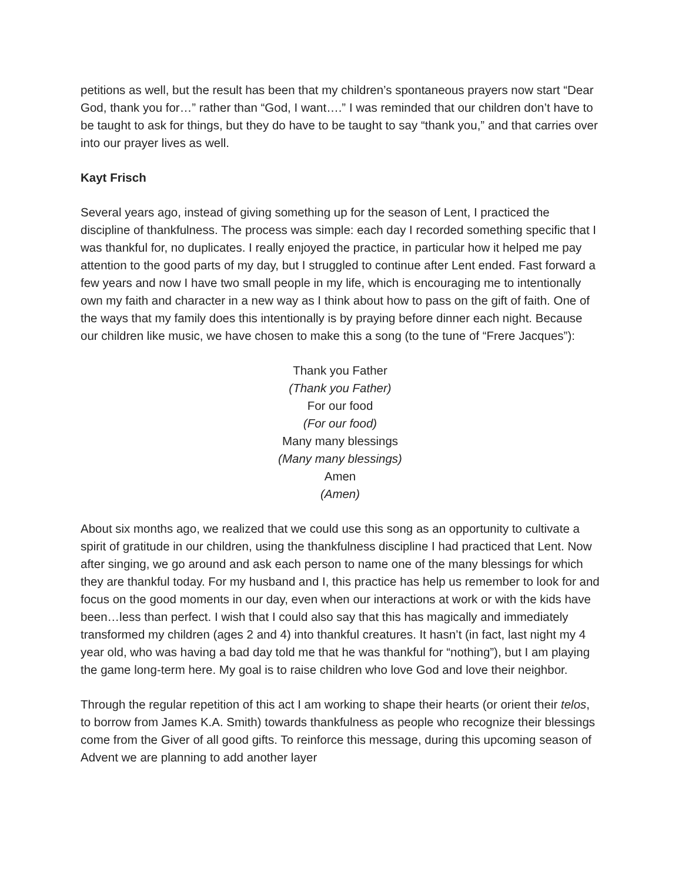petitions as well, but the result has been that my children’s spontaneous prayers now start “Dear God, thank you for…” rather than “God, I want….” I was reminded that our children don’t have to be taught to ask for things, but they do have to be taught to say “thank you,” and that carries over into our prayer lives as well.
Kayt Frisch
Several years ago, instead of giving something up for the season of Lent, I practiced the discipline of thankfulness. The process was simple: each day I recorded something specific that I was thankful for, no duplicates. I really enjoyed the practice, in particular how it helped me pay attention to the good parts of my day, but I struggled to continue after Lent ended. Fast forward a few years and now I have two small people in my life, which is encouraging me to intentionally own my faith and character in a new way as I think about how to pass on the gift of faith. One of the ways that my family does this intentionally is by praying before dinner each night. Because our children like music, we have chosen to make this a song (to the tune of “Frere Jacques”):
Thank you Father
(Thank you Father)
For our food
(For our food)
Many many blessings
(Many many blessings)
Amen
(Amen)
About six months ago, we realized that we could use this song as an opportunity to cultivate a spirit of gratitude in our children, using the thankfulness discipline I had practiced that Lent. Now after singing, we go around and ask each person to name one of the many blessings for which they are thankful today. For my husband and I, this practice has help us remember to look for and focus on the good moments in our day, even when our interactions at work or with the kids have been…less than perfect. I wish that I could also say that this has magically and immediately transformed my children (ages 2 and 4) into thankful creatures. It hasn’t (in fact, last night my 4 year old, who was having a bad day told me that he was thankful for “nothing”), but I am playing the game long-term here. My goal is to raise children who love God and love their neighbor.
Through the regular repetition of this act I am working to shape their hearts (or orient their telos, to borrow from James K.A. Smith) towards thankfulness as people who recognize their blessings come from the Giver of all good gifts. To reinforce this message, during this upcoming season of Advent we are planning to add another layer